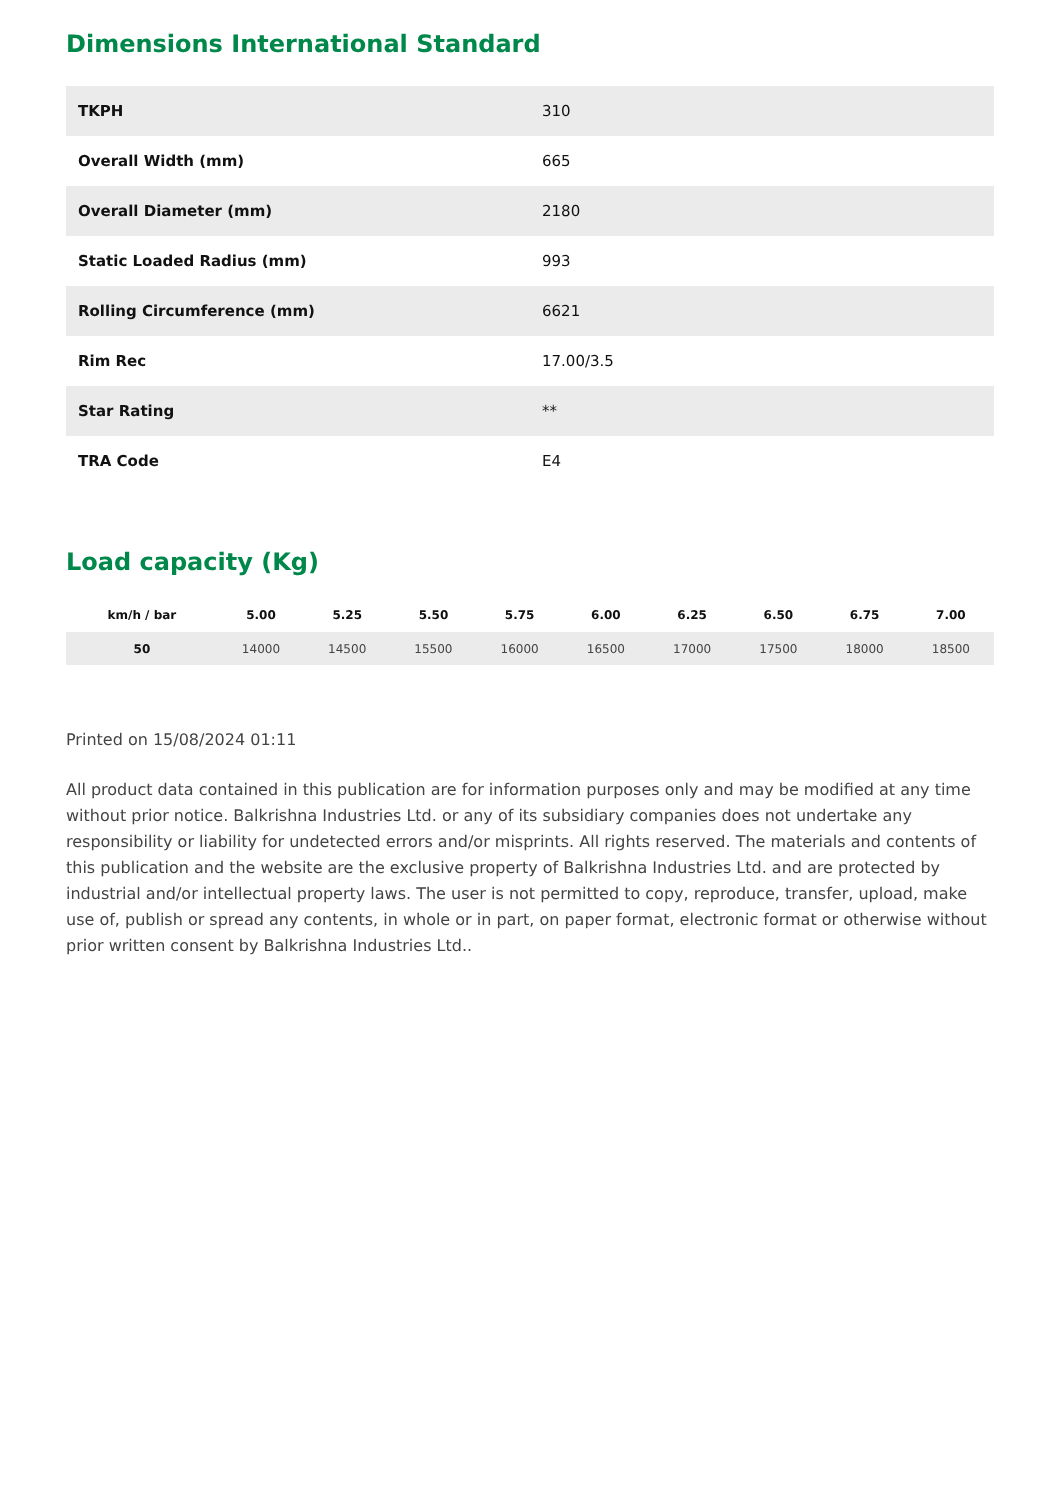Dimensions International Standard
| TKPH | 310 |
| Overall Width (mm) | 665 |
| Overall Diameter (mm) | 2180 |
| Static Loaded Radius (mm) | 993 |
| Rolling Circumference (mm) | 6621 |
| Rim Rec | 17.00/3.5 |
| Star Rating | ** |
| TRA Code | E4 |
Load capacity (Kg)
| km/h / bar | 5.00 | 5.25 | 5.50 | 5.75 | 6.00 | 6.25 | 6.50 | 6.75 | 7.00 |
| --- | --- | --- | --- | --- | --- | --- | --- | --- | --- |
| 50 | 14000 | 14500 | 15500 | 16000 | 16500 | 17000 | 17500 | 18000 | 18500 |
Printed on 15/08/2024 01:11
All product data contained in this publication are for information purposes only and may be modified at any time without prior notice. Balkrishna Industries Ltd. or any of its subsidiary companies does not undertake any responsibility or liability for undetected errors and/or misprints. All rights reserved. The materials and contents of this publication and the website are the exclusive property of Balkrishna Industries Ltd. and are protected by industrial and/or intellectual property laws. The user is not permitted to copy, reproduce, transfer, upload, make use of, publish or spread any contents, in whole or in part, on paper format, electronic format or otherwise without prior written consent by Balkrishna Industries Ltd..